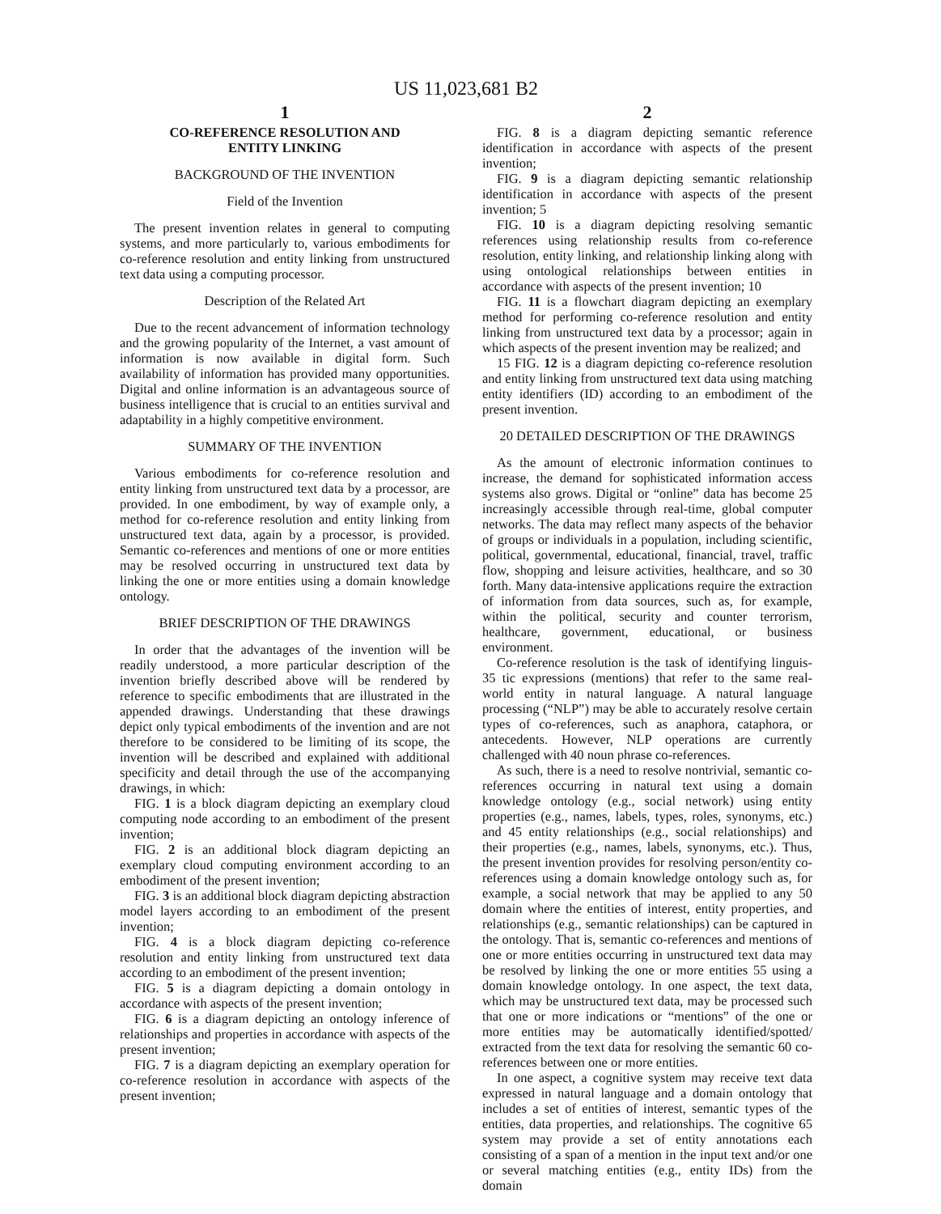US 11,023,681 B2
1
CO-REFERENCE RESOLUTION AND
ENTITY LINKING
BACKGROUND OF THE INVENTION
Field of the Invention
The present invention relates in general to computing systems, and more particularly to, various embodiments for co-reference resolution and entity linking from unstructured text data using a computing processor.
Description of the Related Art
Due to the recent advancement of information technology and the growing popularity of the Internet, a vast amount of information is now available in digital form. Such availability of information has provided many opportunities. Digital and online information is an advantageous source of business intelligence that is crucial to an entities survival and adaptability in a highly competitive environment.
SUMMARY OF THE INVENTION
Various embodiments for co-reference resolution and entity linking from unstructured text data by a processor, are provided. In one embodiment, by way of example only, a method for co-reference resolution and entity linking from unstructured text data, again by a processor, is provided. Semantic co-references and mentions of one or more entities may be resolved occurring in unstructured text data by linking the one or more entities using a domain knowledge ontology.
BRIEF DESCRIPTION OF THE DRAWINGS
In order that the advantages of the invention will be readily understood, a more particular description of the invention briefly described above will be rendered by reference to specific embodiments that are illustrated in the appended drawings. Understanding that these drawings depict only typical embodiments of the invention and are not therefore to be considered to be limiting of its scope, the invention will be described and explained with additional specificity and detail through the use of the accompanying drawings, in which:
FIG. 1 is a block diagram depicting an exemplary cloud computing node according to an embodiment of the present invention;
FIG. 2 is an additional block diagram depicting an exemplary cloud computing environment according to an embodiment of the present invention;
FIG. 3 is an additional block diagram depicting abstraction model layers according to an embodiment of the present invention;
FIG. 4 is a block diagram depicting co-reference resolution and entity linking from unstructured text data according to an embodiment of the present invention;
FIG. 5 is a diagram depicting a domain ontology in accordance with aspects of the present invention;
FIG. 6 is a diagram depicting an ontology inference of relationships and properties in accordance with aspects of the present invention;
FIG. 7 is a diagram depicting an exemplary operation for co-reference resolution in accordance with aspects of the present invention;
2
FIG. 8 is a diagram depicting semantic reference identification in accordance with aspects of the present invention;
FIG. 9 is a diagram depicting semantic relationship identification in accordance with aspects of the present invention; 5
FIG. 10 is a diagram depicting resolving semantic references using relationship results from co-reference resolution, entity linking, and relationship linking along with using ontological relationships between entities in accordance with aspects of the present invention; 10
FIG. 11 is a flowchart diagram depicting an exemplary method for performing co-reference resolution and entity linking from unstructured text data by a processor; again in which aspects of the present invention may be realized; and
15 FIG. 12 is a diagram depicting co-reference resolution and entity linking from unstructured text data using matching entity identifiers (ID) according to an embodiment of the present invention.
20 DETAILED DESCRIPTION OF THE DRAWINGS
As the amount of electronic information continues to increase, the demand for sophisticated information access systems also grows. Digital or “online” data has become 25 increasingly accessible through real-time, global computer networks. The data may reflect many aspects of the behavior of groups or individuals in a population, including scientific, political, governmental, educational, financial, travel, traffic flow, shopping and leisure activities, healthcare, and so 30 forth. Many data-intensive applications require the extraction of information from data sources, such as, for example, within the political, security and counter terrorism, healthcare, government, educational, or business environment.
Co-reference resolution is the task of identifying linguis- 35 tic expressions (mentions) that refer to the same real-world entity in natural language. A natural language processing (“NLP”) may be able to accurately resolve certain types of co-references, such as anaphora, cataphora, or antecedents. However, NLP operations are currently challenged with 40 noun phrase co-references.
As such, there is a need to resolve nontrivial, semantic co-references occurring in natural text using a domain knowledge ontology (e.g., social network) using entity properties (e.g., names, labels, types, roles, synonyms, etc.) and 45 entity relationships (e.g., social relationships) and their properties (e.g., names, labels, synonyms, etc.). Thus, the present invention provides for resolving person/entity co-references using a domain knowledge ontology such as, for example, a social network that may be applied to any 50 domain where the entities of interest, entity properties, and relationships (e.g., semantic relationships) can be captured in the ontology. That is, semantic co-references and mentions of one or more entities occurring in unstructured text data may be resolved by linking the one or more entities 55 using a domain knowledge ontology. In one aspect, the text data, which may be unstructured text data, may be processed such that one or more indications or “mentions” of the one or more entities may be automatically identified/spotted/ extracted from the text data for resolving the semantic 60 co-references between one or more entities.
In one aspect, a cognitive system may receive text data expressed in natural language and a domain ontology that includes a set of entities of interest, semantic types of the entities, data properties, and relationships. The cognitive 65 system may provide a set of entity annotations each consisting of a span of a mention in the input text and/or one or several matching entities (e.g., entity IDs) from the domain